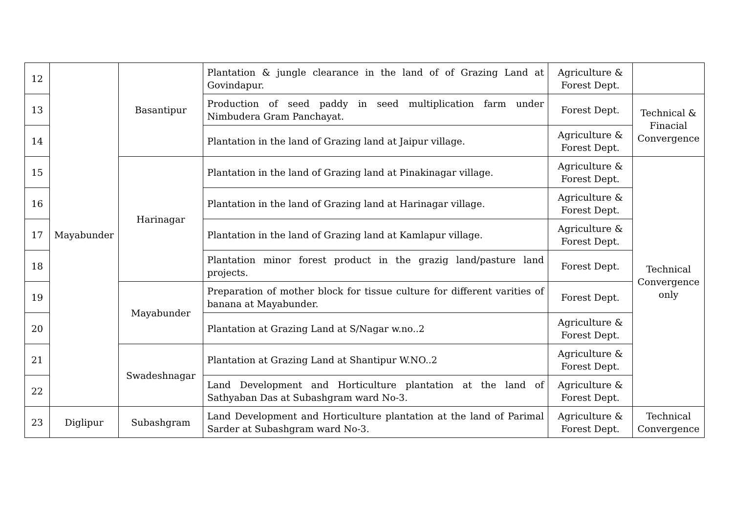| 12 | Mayabunder | Basantipur | Plantation & jungle clearance in the land of of Grazing Land at Govindapur. | Agriculture & Forest Dept. | |
| 13 | | | Production of seed paddy in seed multiplication farm under Nimbudera Gram Panchayat. | Forest Dept. | Technical & Finacial Convergence |
| 14 | | | Plantation in the land of Grazing land at Jaipur village. | Agriculture & Forest Dept. | |
| 15 | | Harinagar | Plantation in the land of Grazing land at Pinakinagar village. | Agriculture & Forest Dept. | Technical Convergence only |
| 16 | | | Plantation in the land of Grazing land at Harinagar village. | Agriculture & Forest Dept. | |
| 17 | | | Plantation in the land of Grazing land at Kamlapur village. | Agriculture & Forest Dept. | |
| 18 | | | Plantation minor forest product in the grazig land/pasture land projects. | Forest Dept. | |
| 19 | | Mayabunder | Preparation of mother block for tissue culture for different varities of banana at Mayabunder. | Forest Dept. | |
| 20 | | | Plantation at Grazing Land at S/Nagar w.no..2 | Agriculture & Forest Dept. | |
| 21 | | Swadeshnagar | Plantation at Grazing Land at Shantipur W.NO..2 | Agriculture & Forest Dept. | |
| 22 | | | Land Development and Horticulture plantation at the land of Sathyaban Das at Subashgram ward No-3. | Agriculture & Forest Dept. | |
| 23 | Diglipur | Subashgram | Land Development and Horticulture plantation at the land of Parimal Sarder at Subashgram ward No-3. | Agriculture & Forest Dept. | Technical Convergence |